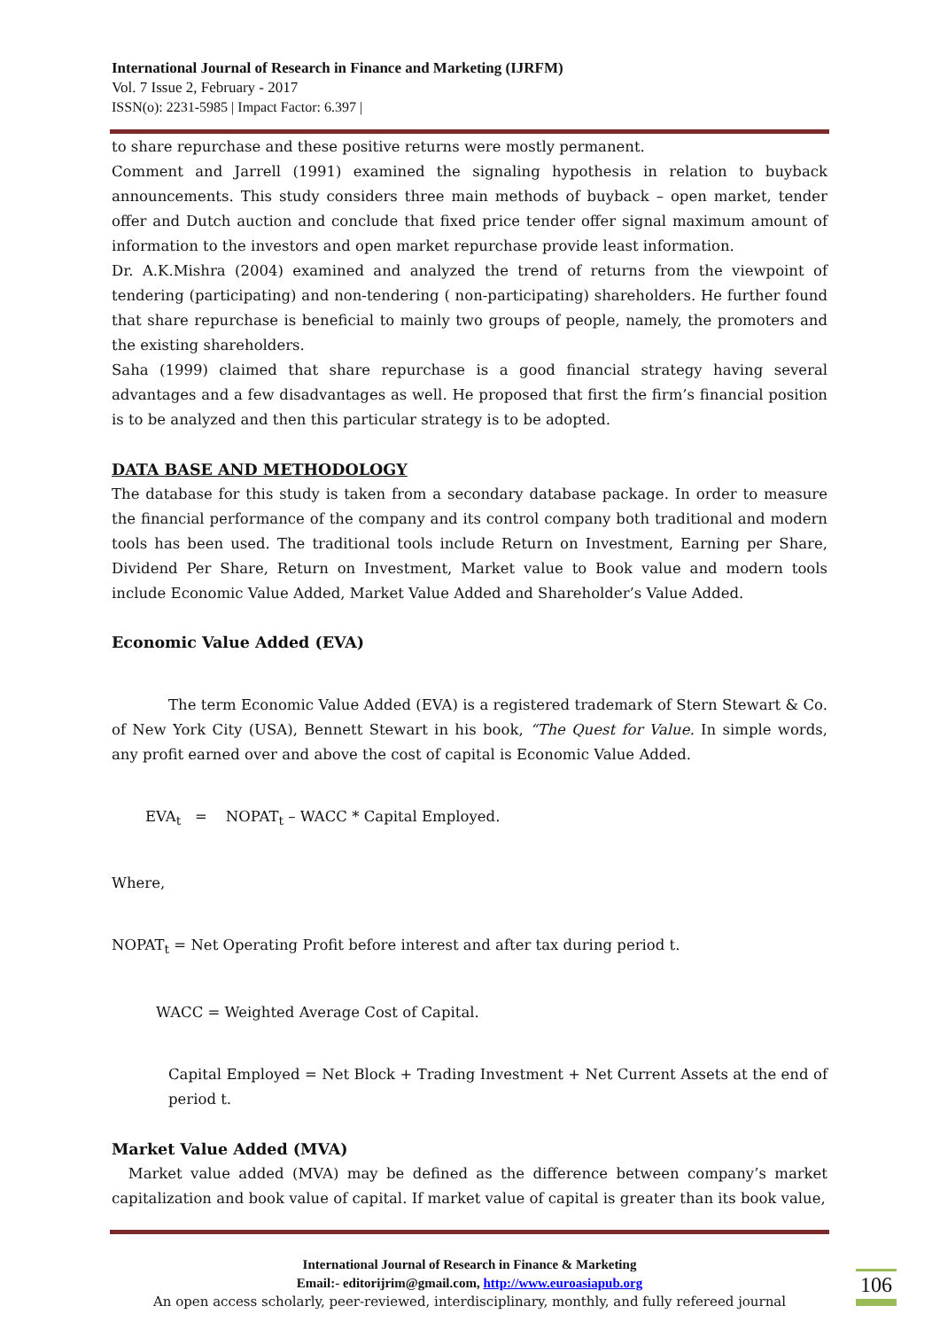International Journal of Research in Finance and Marketing (IJRFM)
Vol. 7 Issue 2, February - 2017
ISSN(o): 2231-5985 | Impact Factor: 6.397 |
to share repurchase and these positive returns were mostly permanent.
Comment and Jarrell (1991) examined the signaling hypothesis in relation to buyback announcements. This study considers three main methods of buyback – open market, tender offer and Dutch auction and conclude that fixed price tender offer signal maximum amount of information to the investors and open market repurchase provide least information.
Dr. A.K.Mishra (2004) examined and analyzed the trend of returns from the viewpoint of tendering (participating) and non-tendering ( non-participating) shareholders. He further found that share repurchase is beneficial to mainly two groups of people, namely, the promoters and the existing shareholders.
Saha (1999) claimed that share repurchase is a good financial strategy having several advantages and a few disadvantages as well. He proposed that first the firm’s financial position is to be analyzed and then this particular strategy is to be adopted.
DATA BASE AND METHODOLOGY
The database for this study is taken from a secondary database package. In order to measure the financial performance of the company and its control company both traditional and modern tools has been used. The traditional tools include Return on Investment, Earning per Share, Dividend Per Share, Return on Investment, Market value to Book value and modern tools include Economic Value Added, Market Value Added and Shareholder’s Value Added.
Economic Value Added (EVA)
The term Economic Value Added (EVA) is a registered trademark of Stern Stewart & Co. of New York City (USA), Bennett Stewart in his book, “The Quest for Value. In simple words, any profit earned over and above the cost of capital is Economic Value Added.
EVA<sub>t</sub> = NOPAT<sub>t</sub> – WACC * Capital Employed.
Where,
NOPAT<sub>t</sub> = Net Operating Profit before interest and after tax during period t.
WACC = Weighted Average Cost of Capital.
Capital Employed = Net Block + Trading Investment + Net Current Assets at the end of period t.
Market Value Added (MVA)
Market value added (MVA) may be defined as the difference between company’s market capitalization and book value of capital. If market value of capital is greater than its book value,
International Journal of Research in Finance & Marketing
Email:- editorijrim@gmail.com, http://www.euroasiapub.org
An open access scholarly, peer-reviewed, interdisciplinary, monthly, and fully refereed journal
106